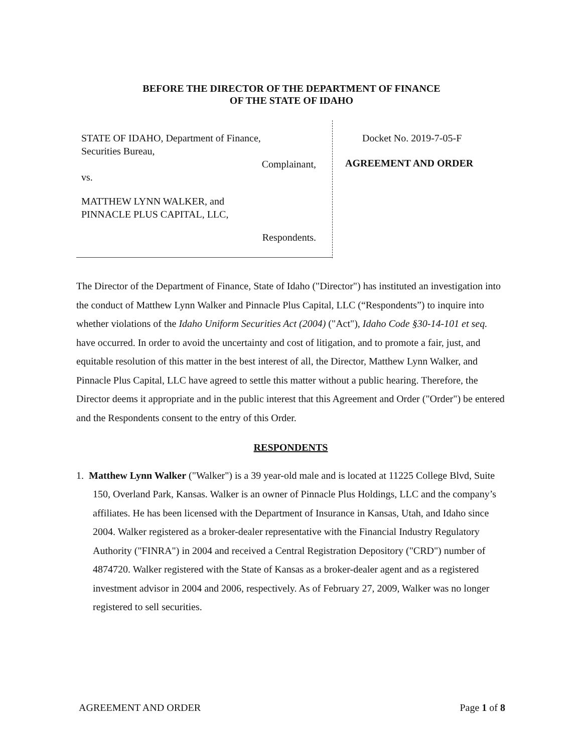BEFORE THE DIRECTOR OF THE DEPARTMENT OF FINANCE
OF THE STATE OF IDAHO
STATE OF IDAHO, Department of Finance,
Securities Bureau,
Complainant,
vs.
MATTHEW LYNN WALKER, and
PINNACLE PLUS CAPITAL, LLC,
Respondents.
Docket No. 2019-7-05-F
AGREEMENT AND ORDER
The Director of the Department of Finance, State of Idaho ("Director") has instituted an investigation into the conduct of Matthew Lynn Walker and Pinnacle Plus Capital, LLC (“Respondents”) to inquire into whether violations of the Idaho Uniform Securities Act (2004) ("Act"), Idaho Code §30-14-101 et seq. have occurred. In order to avoid the uncertainty and cost of litigation, and to promote a fair, just, and equitable resolution of this matter in the best interest of all, the Director, Matthew Lynn Walker, and Pinnacle Plus Capital, LLC have agreed to settle this matter without a public hearing. Therefore, the Director deems it appropriate and in the public interest that this Agreement and Order ("Order") be entered and the Respondents consent to the entry of this Order.
RESPONDENTS
1. Matthew Lynn Walker ("Walker") is a 39 year-old male and is located at 11225 College Blvd, Suite 150, Overland Park, Kansas. Walker is an owner of Pinnacle Plus Holdings, LLC and the company’s affiliates. He has been licensed with the Department of Insurance in Kansas, Utah, and Idaho since 2004. Walker registered as a broker-dealer representative with the Financial Industry Regulatory Authority ("FINRA") in 2004 and received a Central Registration Depository ("CRD") number of 4874720. Walker registered with the State of Kansas as a broker-dealer agent and as a registered investment advisor in 2004 and 2006, respectively. As of February 27, 2009, Walker was no longer registered to sell securities.
AGREEMENT AND ORDER Page 1 of 8